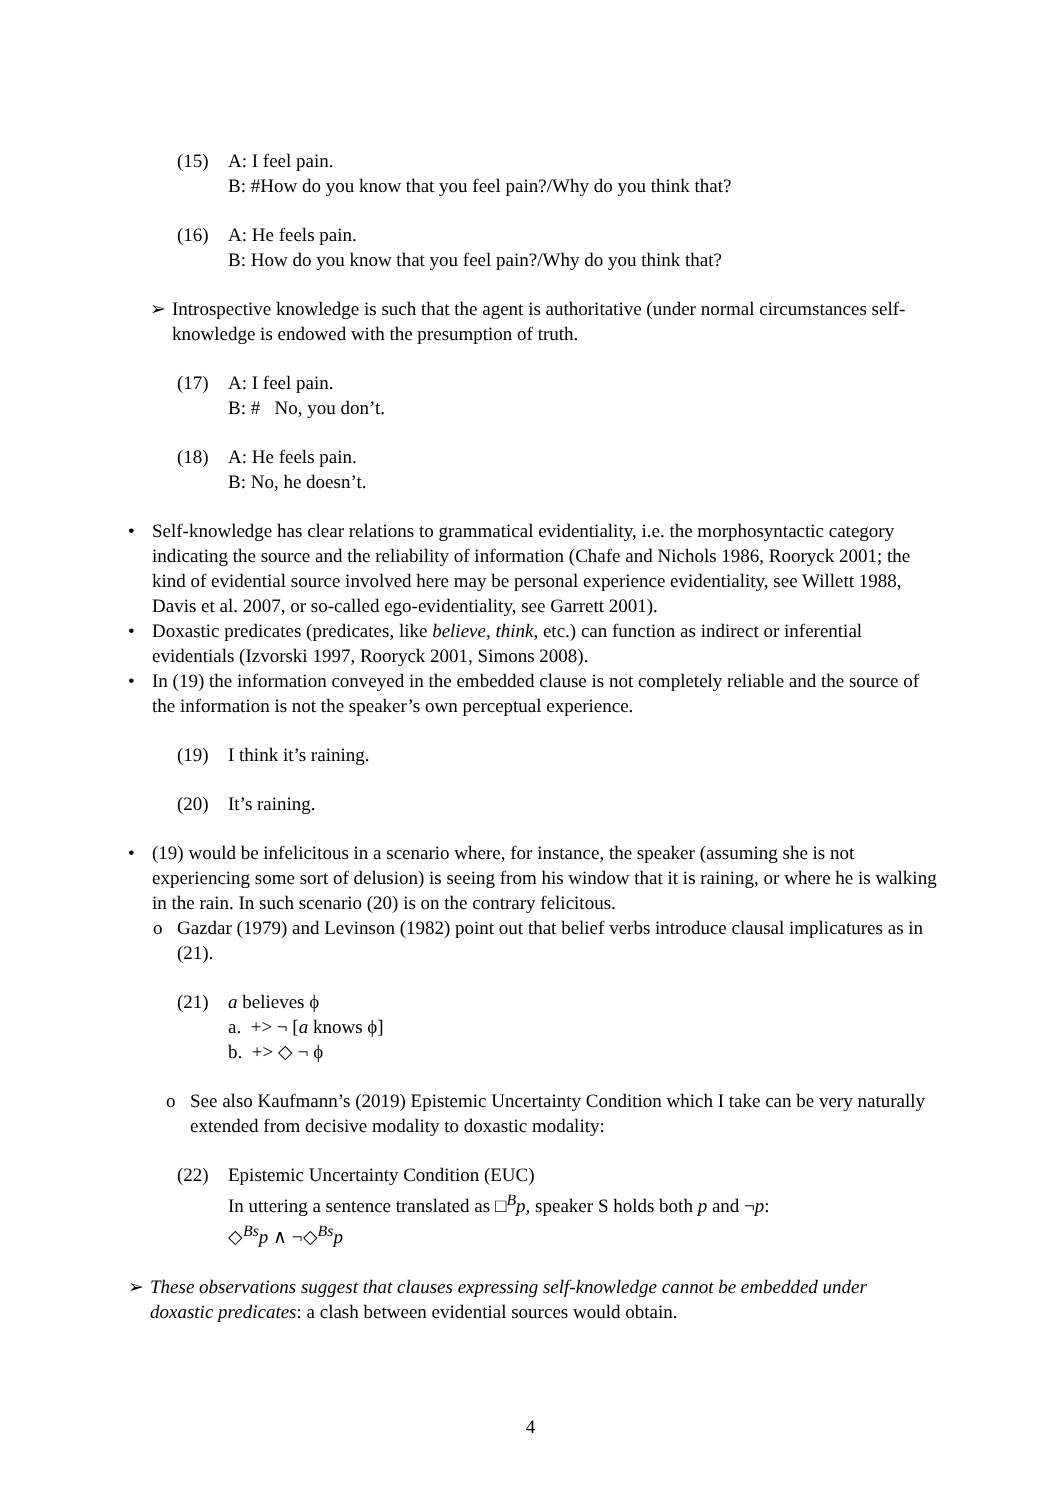(15) A: I feel pain.
B: #How do you know that you feel pain?/Why do you think that?
(16) A: He feels pain.
B: How do you know that you feel pain?/Why do you think that?
➢ Introspective knowledge is such that the agent is authoritative (under normal circumstances self-knowledge is endowed with the presumption of truth.
(17) A: I feel pain.
B: # No, you don’t.
(18) A: He feels pain.
B: No, he doesn’t.
• Self-knowledge has clear relations to grammatical evidentiality, i.e. the morphosyntactic category indicating the source and the reliability of information (Chafe and Nichols 1986, Rooryck 2001; the kind of evidential source involved here may be personal experience evidentiality, see Willett 1988, Davis et al. 2007, or so-called ego-evidentiality, see Garrett 2001).
• Doxastic predicates (predicates, like believe, think, etc.) can function as indirect or inferential evidentials (Izvorski 1997, Rooryck 2001, Simons 2008).
• In (19) the information conveyed in the embedded clause is not completely reliable and the source of the information is not the speaker’s own perceptual experience.
(19) I think it’s raining.
(20) It’s raining.
• (19) would be infelicitous in a scenario where, for instance, the speaker (assuming she is not experiencing some sort of delusion) is seeing from his window that it is raining, or where he is walking in the rain. In such scenario (20) is on the contrary felicitous.
o Gazdar (1979) and Levinson (1982) point out that belief verbs introduce clausal implicatures as in (21).
(21) a believes ϕ
a. +> ¬ [a knows ϕ]
b. +> ◇ ¬ ϕ
o See also Kaufmann’s (2019) Epistemic Uncertainty Condition which I take can be very naturally extended from decisive modality to doxastic modality:
(22) Epistemic Uncertainty Condition (EUC)
In uttering a sentence translated as □<sup>B</sup>p, speaker S holds both p and ¬p:
◇<sup>Bs</sup>p ∧ ¬◇<sup>Bs</sup>p
➢ These observations suggest that clauses expressing self-knowledge cannot be embedded under doxastic predicates: a clash between evidential sources would obtain.
4